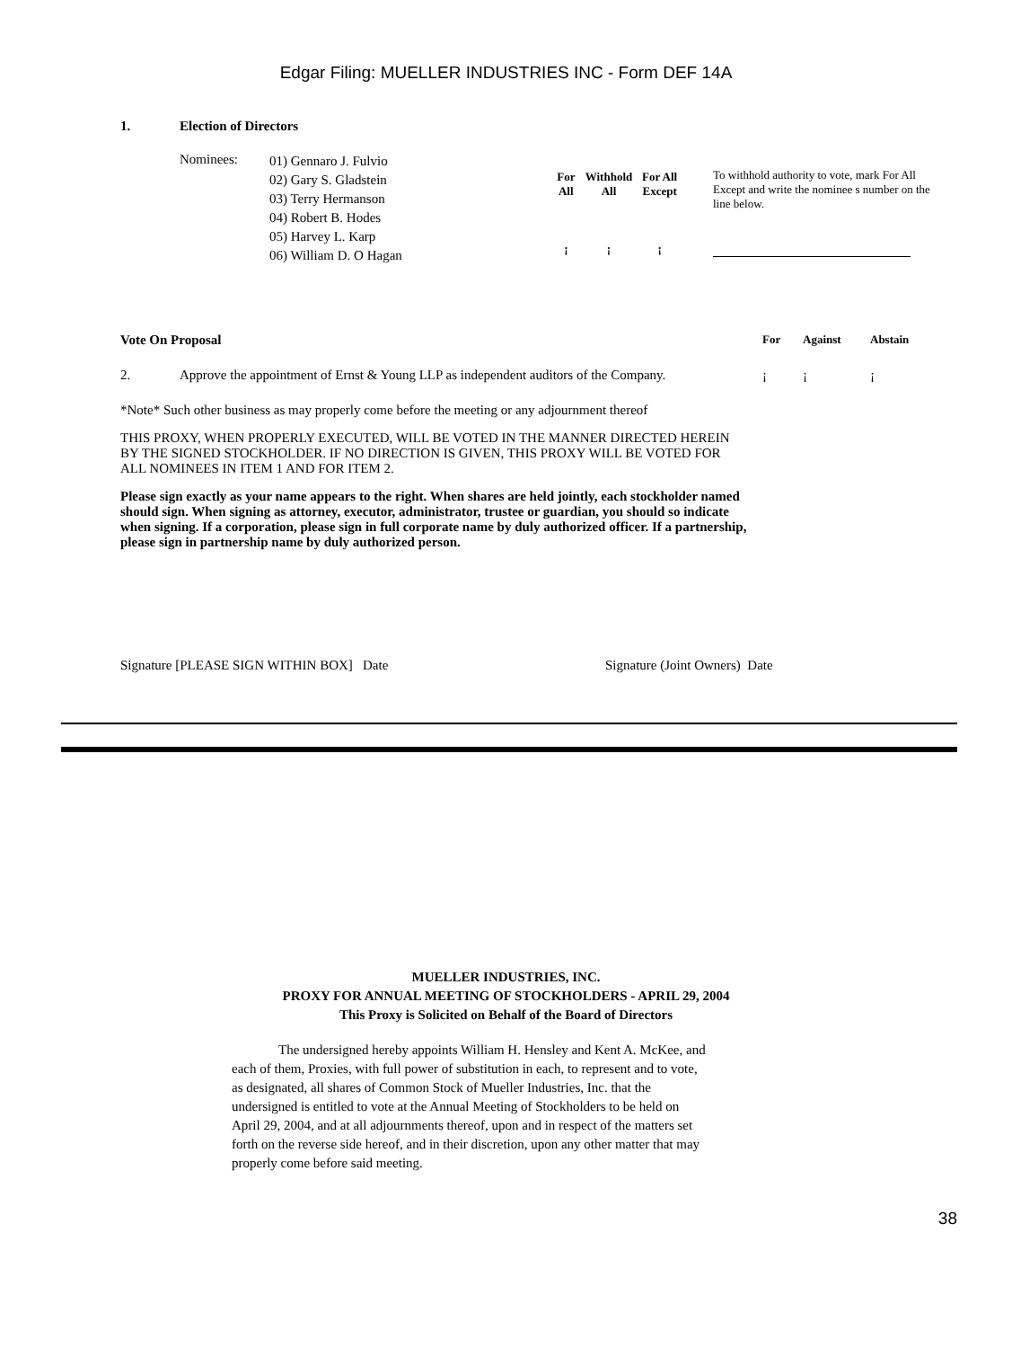Edgar Filing: MUELLER INDUSTRIES INC - Form DEF 14A
1. Election of Directors
| Nominees: | 01) Gennaro J. Fulvio 02) Gary S. Gladstein 03) Terry Hermanson 04) Robert B. Hodes 05) Harvey L. Karp 06) William D. O Hagan | / For All / Withhold All / For All Except / / --- / --- / --- / / ¡ / ¡ / ¡ / | To withhold authority to vote, mark For All Except and write the nominee s number on the line below. |
| Vote On Proposal | For | Against | Abstain |
| 2. Approve the appointment of Ernst & Young LLP as independent auditors of the Company. | ¡ | ¡ | ¡ |
*Note* Such other business as may properly come before the meeting or any adjournment thereof
THIS PROXY, WHEN PROPERLY EXECUTED, WILL BE VOTED IN THE MANNER DIRECTED HEREIN BY THE SIGNED STOCKHOLDER. IF NO DIRECTION IS GIVEN, THIS PROXY WILL BE VOTED FOR ALL NOMINEES IN ITEM 1 AND FOR ITEM 2.
Please sign exactly as your name appears to the right. When shares are held jointly, each stockholder named should sign. When signing as attorney, executor, administrator, trustee or guardian, you should so indicate when signing. If a corporation, please sign in full corporate name by duly authorized officer. If a partnership, please sign in partnership name by duly authorized person.
| Signature [PLEASE SIGN WITHIN BOX] | Date | Signature (Joint Owners) Date |
MUELLER INDUSTRIES, INC.
PROXY FOR ANNUAL MEETING OF STOCKHOLDERS - APRIL 29, 2004
This Proxy is Solicited on Behalf of the Board of Directors
The undersigned hereby appoints William H. Hensley and Kent A. McKee, and each of them, Proxies, with full power of substitution in each, to represent and to vote, as designated, all shares of Common Stock of Mueller Industries, Inc. that the undersigned is entitled to vote at the Annual Meeting of Stockholders to be held on April 29, 2004, and at all adjournments thereof, upon and in respect of the matters set forth on the reverse side hereof, and in their discretion, upon any other matter that may properly come before said meeting.
38